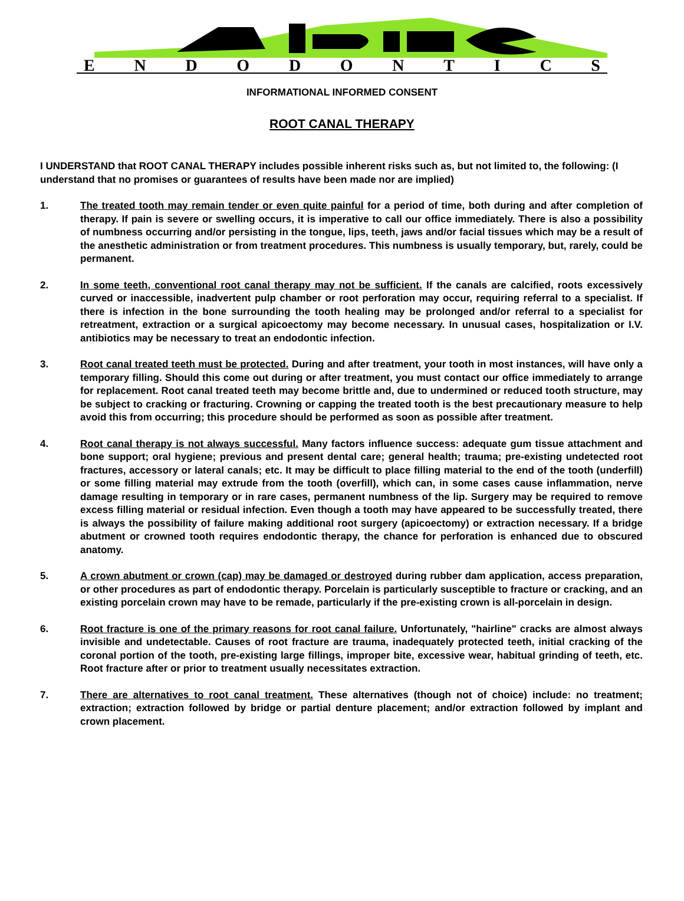ENDODONTICS
INFORMATIONAL INFORMED CONSENT
ROOT CANAL THERAPY
I UNDERSTAND that ROOT CANAL THERAPY includes possible inherent risks such as, but not limited to, the following: (I understand that no promises or guarantees of results have been made nor are implied)
1. The treated tooth may remain tender or even quite painful for a period of time, both during and after completion of therapy. If pain is severe or swelling occurs, it is imperative to call our office immediately. There is also a possibility of numbness occurring and/or persisting in the tongue, lips, teeth, jaws and/or facial tissues which may be a result of the anesthetic administration or from treatment procedures. This numbness is usually temporary, but, rarely, could be permanent.
2. In some teeth, conventional root canal therapy may not be sufficient. If the canals are calcified, roots excessively curved or inaccessible, inadvertent pulp chamber or root perforation may occur, requiring referral to a specialist. If there is infection in the bone surrounding the tooth healing may be prolonged and/or referral to a specialist for retreatment, extraction or a surgical apicoectomy may become necessary. In unusual cases, hospitalization or I.V. antibiotics may be necessary to treat an endodontic infection.
3. Root canal treated teeth must be protected. During and after treatment, your tooth in most instances, will have only a temporary filling. Should this come out during or after treatment, you must contact our office immediately to arrange for replacement. Root canal treated teeth may become brittle and, due to undermined or reduced tooth structure, may be subject to cracking or fracturing. Crowning or capping the treated tooth is the best precautionary measure to help avoid this from occurring; this procedure should be performed as soon as possible after treatment.
4. Root canal therapy is not always successful. Many factors influence success: adequate gum tissue attachment and bone support; oral hygiene; previous and present dental care; general health; trauma; pre-existing undetected root fractures, accessory or lateral canals; etc. It may be difficult to place filling material to the end of the tooth (underfill) or some filling material may extrude from the tooth (overfill), which can, in some cases cause inflammation, nerve damage resulting in temporary or in rare cases, permanent numbness of the lip. Surgery may be required to remove excess filling material or residual infection. Even though a tooth may have appeared to be successfully treated, there is always the possibility of failure making additional root surgery (apicoectomy) or extraction necessary. If a bridge abutment or crowned tooth requires endodontic therapy, the chance for perforation is enhanced due to obscured anatomy.
5. A crown abutment or crown (cap) may be damaged or destroyed during rubber dam application, access preparation, or other procedures as part of endodontic therapy. Porcelain is particularly susceptible to fracture or cracking, and an existing porcelain crown may have to be remade, particularly if the pre-existing crown is all-porcelain in design.
6. Root fracture is one of the primary reasons for root canal failure. Unfortunately, "hairline" cracks are almost always invisible and undetectable. Causes of root fracture are trauma, inadequately protected teeth, initial cracking of the coronal portion of the tooth, pre-existing large fillings, improper bite, excessive wear, habitual grinding of teeth, etc. Root fracture after or prior to treatment usually necessitates extraction.
7. There are alternatives to root canal treatment. These alternatives (though not of choice) include: no treatment; extraction; extraction followed by bridge or partial denture placement; and/or extraction followed by implant and crown placement.